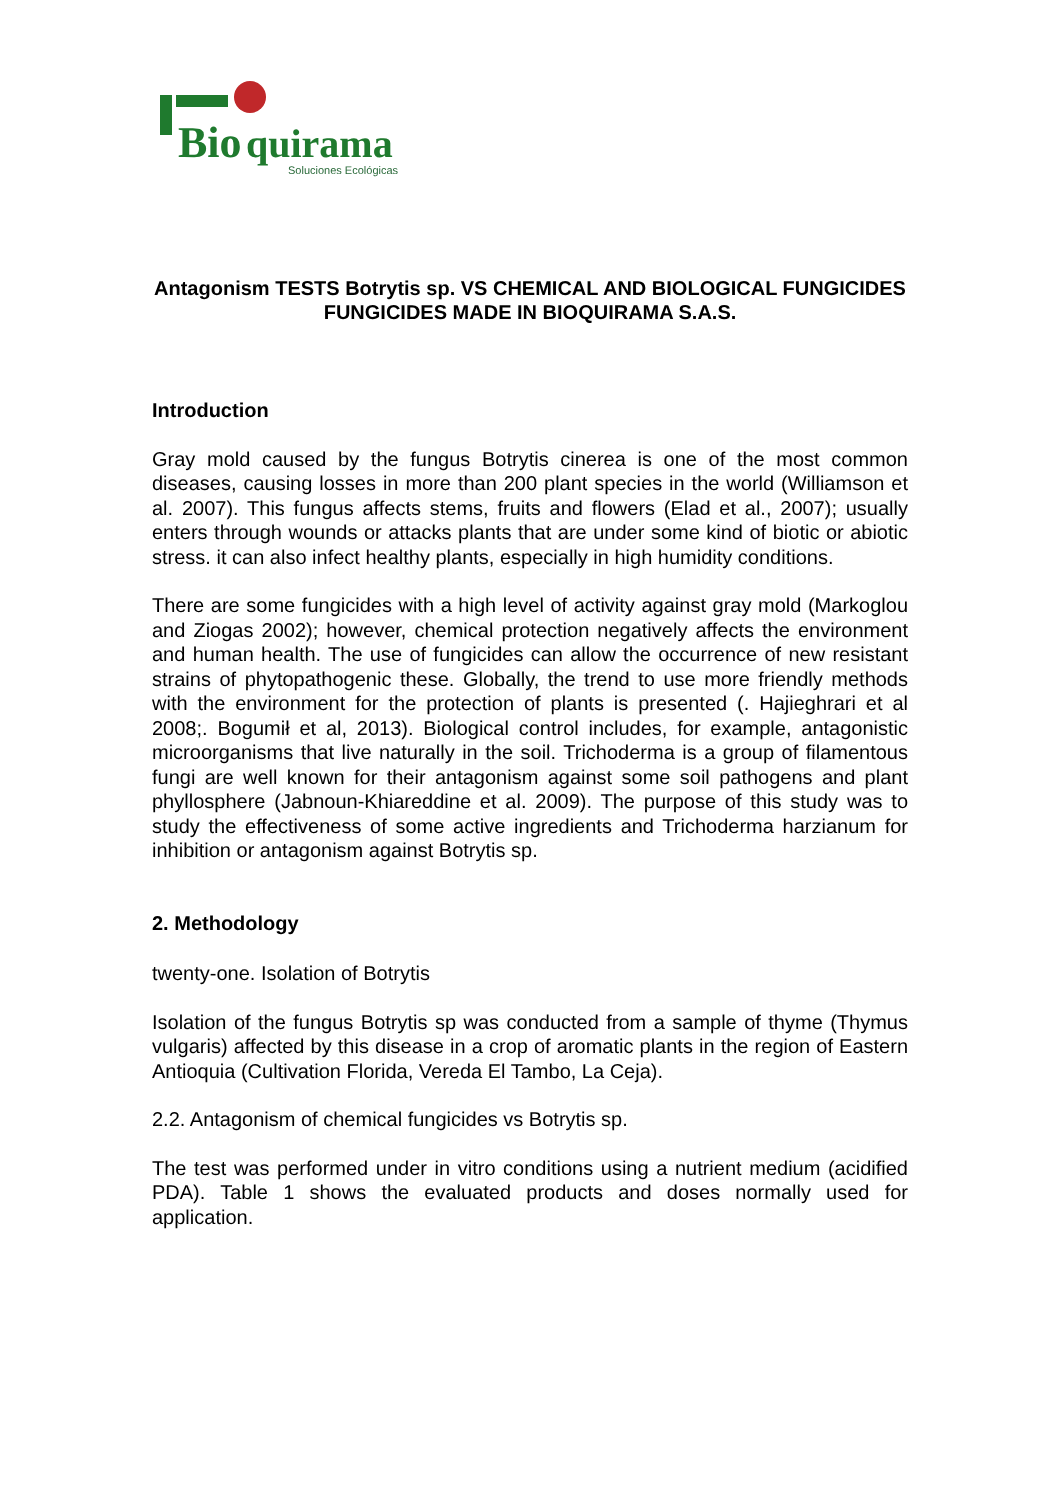Bio
quirama
Soluciones Ecológicas
Antagonism TESTS Botrytis sp. VS CHEMICAL AND BIOLOGICAL FUNGICIDES FUNGICIDES MADE IN BIOQUIRAMA S.A.S.
Introduction
Gray mold caused by the fungus Botrytis cinerea is one of the most common diseases, causing losses in more than 200 plant species in the world (Williamson et al. 2007). This fungus affects stems, fruits and flowers (Elad et al., 2007); usually enters through wounds or attacks plants that are under some kind of biotic or abiotic stress. it can also infect healthy plants, especially in high humidity conditions.
There are some fungicides with a high level of activity against gray mold (Markoglou and Ziogas 2002); however, chemical protection negatively affects the environment and human health. The use of fungicides can allow the occurrence of new resistant strains of phytopathogenic these. Globally, the trend to use more friendly methods with the environment for the protection of plants is presented (. Hajieghrari et al 2008;. Bogumił et al, 2013). Biological control includes, for example, antagonistic microorganisms that live naturally in the soil. Trichoderma is a group of filamentous fungi are well known for their antagonism against some soil pathogens and plant phyllosphere (Jabnoun-Khiareddine et al. 2009). The purpose of this study was to study the effectiveness of some active ingredients and Trichoderma harzianum for inhibition or antagonism against Botrytis sp.
2. Methodology
twenty-one. Isolation of Botrytis
Isolation of the fungus Botrytis sp was conducted from a sample of thyme (Thymus vulgaris) affected by this disease in a crop of aromatic plants in the region of Eastern Antioquia (Cultivation Florida, Vereda El Tambo, La Ceja).
2.2. Antagonism of chemical fungicides vs Botrytis sp.
The test was performed under in vitro conditions using a nutrient medium (acidified PDA). Table 1 shows the evaluated products and doses normally used for application.